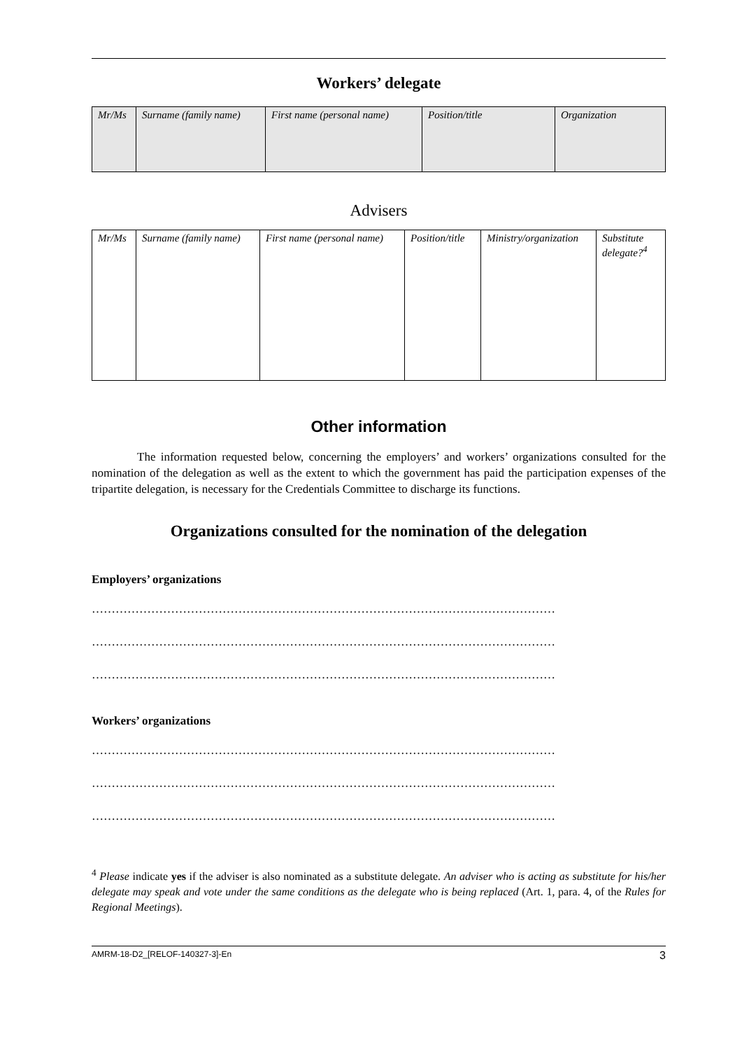Workers’ delegate
| Mr/Ms | Surname (family name) | First name (personal name) | Position/title | Organization |
Advisers
| Mr/Ms | Surname (family name) | First name (personal name) | Position/title | Ministry/organization | Substitute delegate?<sup>4</sup> |
Other information
The information requested below, concerning the employers’ and workers’ organizations consulted for the nomination of the delegation as well as the extent to which the government has paid the participation expenses of the tripartite delegation, is necessary for the Credentials Committee to discharge its functions.
Organizations consulted for the nomination of the delegation
Employers’ organizations
………………………………………………………………………………………………………
………………………………………………………………………………………………………
………………………………………………………………………………………………………
Workers’ organizations
………………………………………………………………………………………………………
………………………………………………………………………………………………………
………………………………………………………………………………………………………
<sup>4</sup> Please indicate yes if the adviser is also nominated as a substitute delegate. An adviser who is acting as substitute for his/her delegate may speak and vote under the same conditions as the delegate who is being replaced (Art. 1, para. 4, of the Rules for Regional Meetings).
AMRM-18-D2_[RELOF-140327-3]-En 3